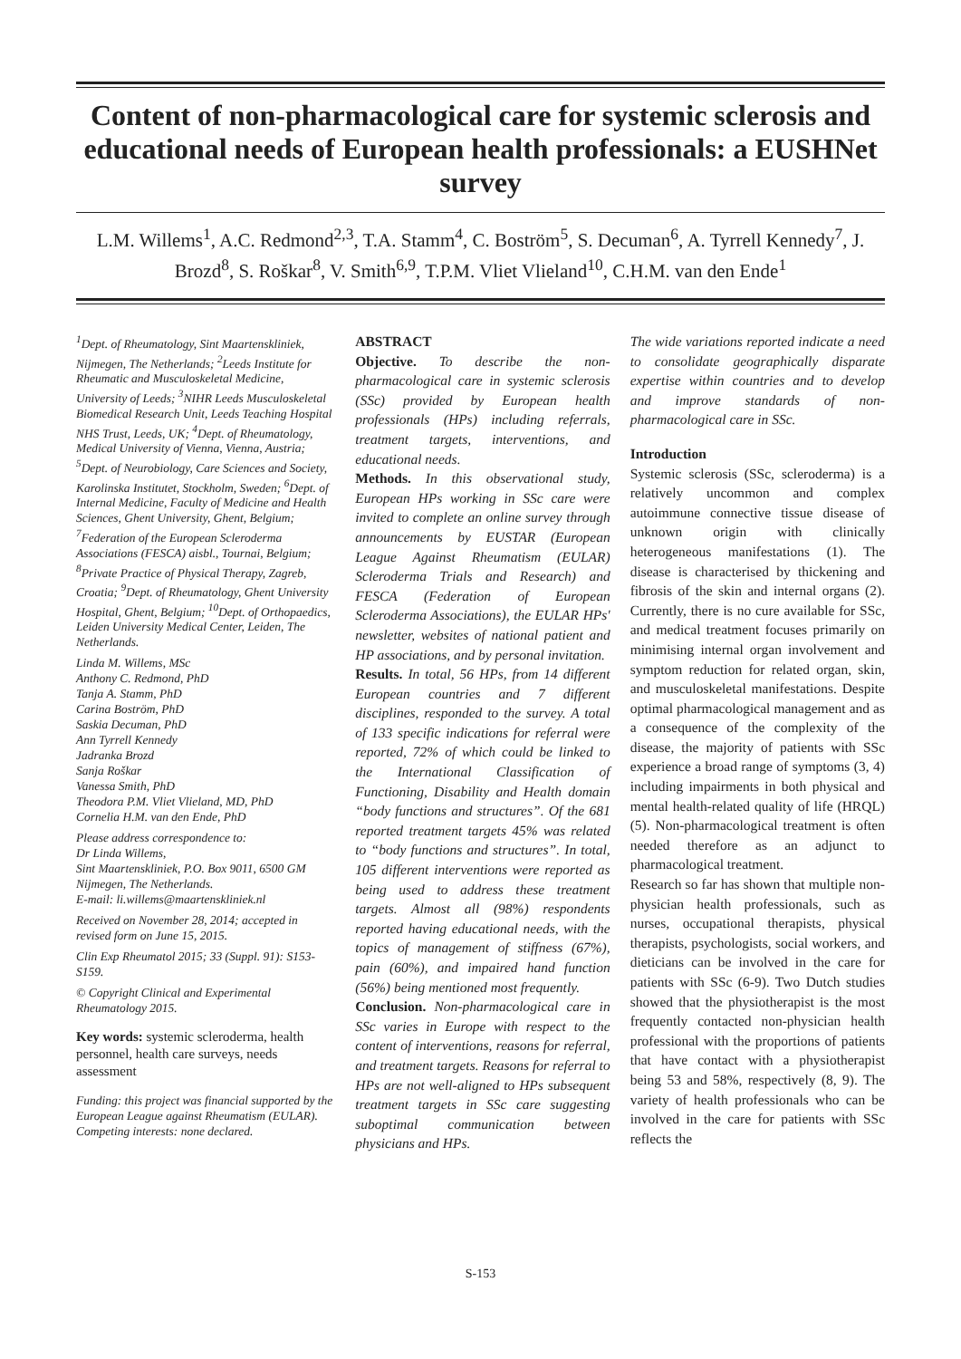Content of non-pharmacological care for systemic sclerosis and educational needs of European health professionals: a EUSHNet survey
L.M. Willems<sup>1</sup>, A.C. Redmond<sup>2,3</sup>, T.A. Stamm<sup>4</sup>, C. Boström<sup>5</sup>, S. Decuman<sup>6</sup>, A. Tyrrell Kennedy<sup>7</sup>, J. Brozd<sup>8</sup>, S. Roškar<sup>8</sup>, V. Smith<sup>6,9</sup>, T.P.M. Vliet Vlieland<sup>10</sup>, C.H.M. van den Ende<sup>1</sup>
<sup>1</sup> Dept. of Rheumatology, Sint Maartenskliniek, Nijmegen, The Netherlands; <sup>2</sup>Leeds Institute for Rheumatic and Musculoskeletal Medicine, University of Leeds; <sup>3</sup>NIHR Leeds Musculoskeletal Biomedical Research Unit, Leeds Teaching Hospital NHS Trust, Leeds, UK; <sup>4</sup>Dept. of Rheumatology, Medical University of Vienna, Vienna, Austria; <sup>5</sup>Dept. of Neurobiology, Care Sciences and Society, Karolinska Institutet, Stockholm, Sweden; <sup>6</sup>Dept. of Internal Medicine, Faculty of Medicine and Health Sciences, Ghent University, Ghent, Belgium; <sup>7</sup>Federation of the European Scleroderma Associations (FESCA) aisbl., Tournai, Belgium; <sup>8</sup>Private Practice of Physical Therapy, Zagreb, Croatia; <sup>9</sup>Dept. of Rheumatology, Ghent University Hospital, Ghent, Belgium; <sup>10</sup>Dept. of Orthopaedics, Leiden University Medical Center, Leiden, The Netherlands.
Linda M. Willems, MSc
Anthony C. Redmond, PhD
Tanja A. Stamm, PhD
Carina Boström, PhD
Saskia Decuman, PhD
Ann Tyrrell Kennedy
Jadranka Brozd
Sanja Roškar
Vanessa Smith, PhD
Theodora P.M. Vliet Vlieland, MD, PhD
Cornelia H.M. van den Ende, PhD
Please address correspondence to:
Dr Linda Willems,
Sint Maartenskliniek, P.O. Box 9011, 6500 GM Nijmegen, The Netherlands.
E-mail: li.willems@maartenskliniek.nl
Received on November 28, 2014; accepted in revised form on June 15, 2015.
Clin Exp Rheumatol 2015; 33 (Suppl. 91): S153-S159.
© Copyright Clinical and Experimental Rheumatology 2015.
Key words: systemic scleroderma, health personnel, health care surveys, needs assessment
Funding: this project was financial supported by the European League against Rheumatism (EULAR).
Competing interests: none declared.
ABSTRACT
Objective. To describe the non-pharmacological care in systemic sclerosis (SSc) provided by European health professionals (HPs) including referrals, treatment targets, interventions, and educational needs.
Methods. In this observational study, European HPs working in SSc care were invited to complete an online survey through announcements by EUSTAR (European League Against Rheumatism (EULAR) Scleroderma Trials and Research) and FESCA (Federation of European Scleroderma Associations), the EULAR HPs' newsletter, websites of national patient and HP associations, and by personal invitation.
Results. In total, 56 HPs, from 14 different European countries and 7 different disciplines, responded to the survey. A total of 133 specific indications for referral were reported, 72% of which could be linked to the International Classification of Functioning, Disability and Health domain “body functions and structures”. Of the 681 reported treatment targets 45% was related to “body functions and structures”. In total, 105 different interventions were reported as being used to address these treatment targets. Almost all (98%) respondents reported having educational needs, with the topics of management of stiffness (67%), pain (60%), and impaired hand function (56%) being mentioned most frequently.
Conclusion. Non-pharmacological care in SSc varies in Europe with respect to the content of interventions, reasons for referral, and treatment targets. Reasons for referral to HPs are not well-aligned to HPs subsequent treatment targets in SSc care suggesting suboptimal communication between physicians and HPs.
The wide variations reported indicate a need to consolidate geographically disparate expertise within countries and to develop and improve standards of non-pharmacological care in SSc.
Introduction
Systemic sclerosis (SSc, scleroderma) is a relatively uncommon and complex autoimmune connective tissue disease of unknown origin with clinically heterogeneous manifestations (1). The disease is characterised by thickening and fibrosis of the skin and internal organs (2). Currently, there is no cure available for SSc, and medical treatment focuses primarily on minimising internal organ involvement and symptom reduction for related organ, skin, and musculoskeletal manifestations. Despite optimal pharmacological management and as a consequence of the complexity of the disease, the majority of patients with SSc experience a broad range of symptoms (3, 4) including impairments in both physical and mental health-related quality of life (HRQL) (5). Non-pharmacological treatment is often needed therefore as an adjunct to pharmacological treatment.
Research so far has shown that multiple non-physician health professionals, such as nurses, occupational therapists, physical therapists, psychologists, social workers, and dieticians can be involved in the care for patients with SSc (6-9). Two Dutch studies showed that the physiotherapist is the most frequently contacted non-physician health professional with the proportions of patients that have contact with a physiotherapist being 53 and 58%, respectively (8, 9). The variety of health professionals who can be involved in the care for patients with SSc reflects the
S-153